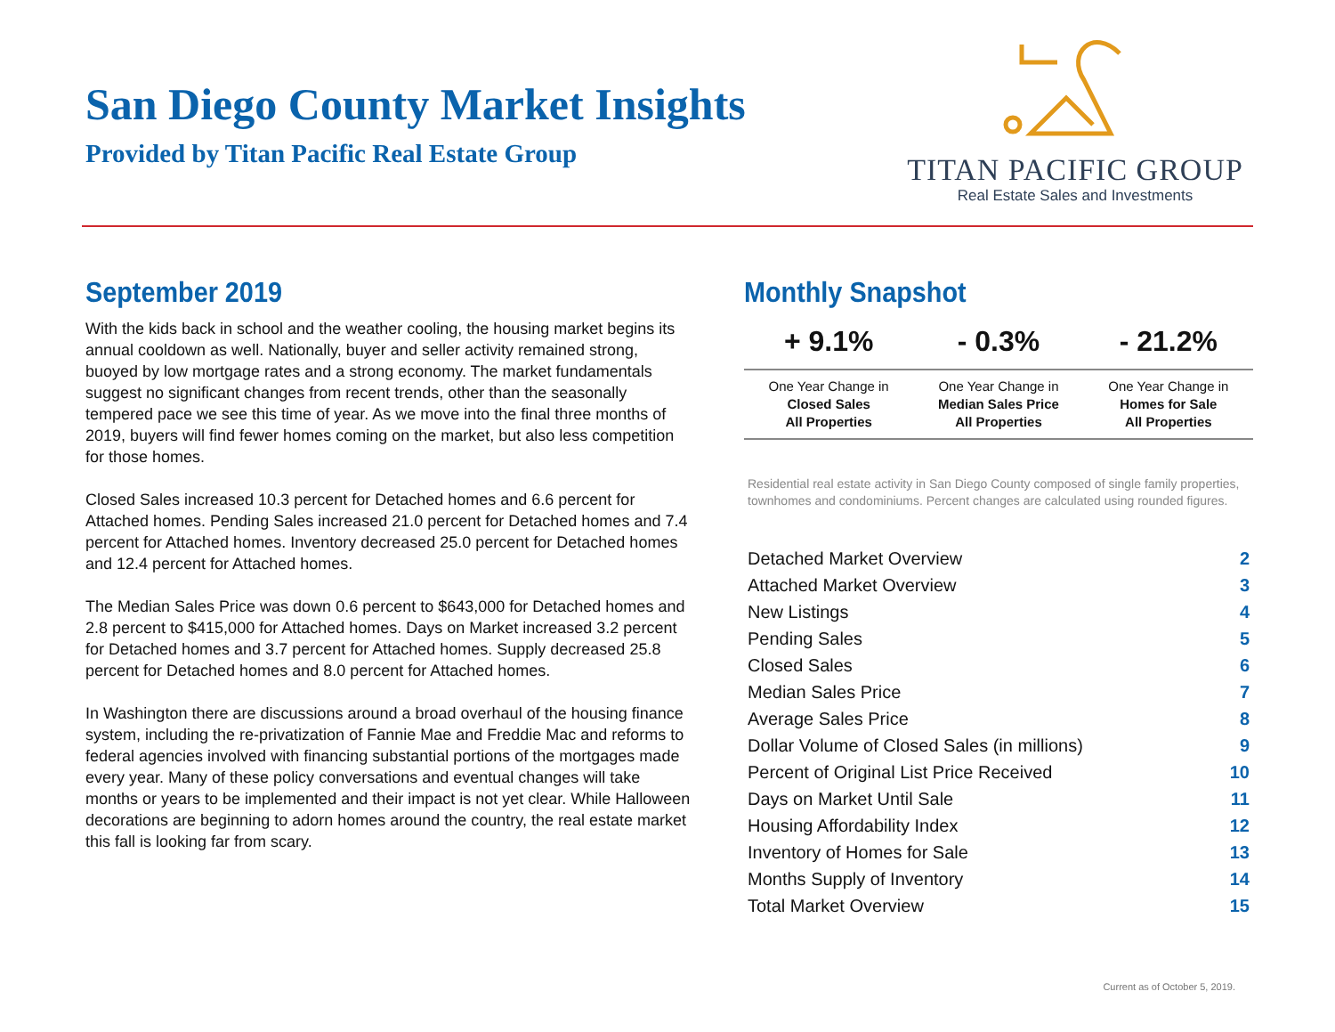San Diego County Market Insights
Provided by Titan Pacific Real Estate Group
TITAN PACIFIC GROUP
Real Estate Sales and Investments
September 2019
With the kids back in school and the weather cooling, the housing market begins its annual cooldown as well. Nationally, buyer and seller activity remained strong, buoyed by low mortgage rates and a strong economy. The market fundamentals suggest no significant changes from recent trends, other than the seasonally tempered pace we see this time of year. As we move into the final three months of 2019, buyers will find fewer homes coming on the market, but also less competition for those homes.
Closed Sales increased 10.3 percent for Detached homes and 6.6 percent for Attached homes. Pending Sales increased 21.0 percent for Detached homes and 7.4 percent for Attached homes. Inventory decreased 25.0 percent for Detached homes and 12.4 percent for Attached homes.
The Median Sales Price was down 0.6 percent to $643,000 for Detached homes and 2.8 percent to $415,000 for Attached homes. Days on Market increased 3.2 percent for Detached homes and 3.7 percent for Attached homes. Supply decreased 25.8 percent for Detached homes and 8.0 percent for Attached homes.
In Washington there are discussions around a broad overhaul of the housing finance system, including the re-privatization of Fannie Mae and Freddie Mac and reforms to federal agencies involved with financing substantial portions of the mortgages made every year. Many of these policy conversations and eventual changes will take months or years to be implemented and their impact is not yet clear. While Halloween decorations are beginning to adorn homes around the country, the real estate market this fall is looking far from scary.
Monthly Snapshot
| + 9.1% | - 0.3% | - 21.2% |
| --- | --- | --- |
| One Year Change in Closed Sales All Properties | One Year Change in Median Sales Price All Properties | One Year Change in Homes for Sale All Properties |
Residential real estate activity in San Diego County composed of single family properties, townhomes and condominiums. Percent changes are calculated using rounded figures.
| Detached Market Overview | 2 |
| Attached Market Overview | 3 |
| New Listings | 4 |
| Pending Sales | 5 |
| Closed Sales | 6 |
| Median Sales Price | 7 |
| Average Sales Price | 8 |
| Dollar Volume of Closed Sales (in millions) | 9 |
| Percent of Original List Price Received | 10 |
| Days on Market Until Sale | 11 |
| Housing Affordability Index | 12 |
| Inventory of Homes for Sale | 13 |
| Months Supply of Inventory | 14 |
| Total Market Overview | 15 |
Current as of October 5, 2019.